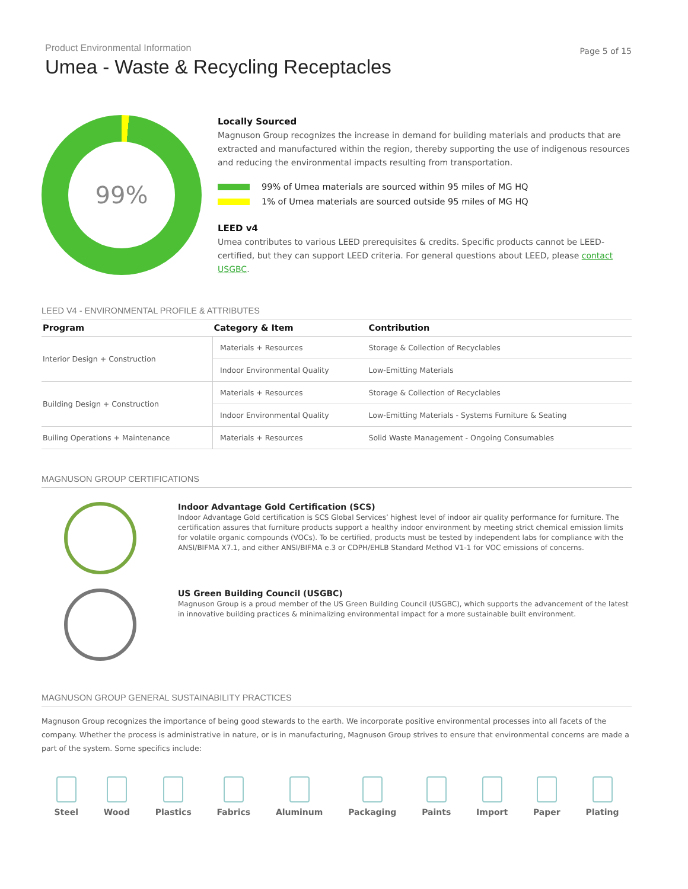Product Environmental Information
Umea - Waste & Recycling Receptacles
Page 5 of 15
99%
Locally Sourced
Magnuson Group recognizes the increase in demand for building materials and products that are extracted and manufactured within the region, thereby supporting the use of indigenous resources and reducing the environmental impacts resulting from transportation.
99% of Umea materials are sourced within 95 miles of MG HQ
1% of Umea materials are sourced outside 95 miles of MG HQ
LEED v4
Umea contributes to various LEED prerequisites & credits. Specific products cannot be LEED-certified, but they can support LEED criteria. For general questions about LEED, please contact USGBC.
LEED V4 - ENVIRONMENTAL PROFILE & ATTRIBUTES
| Program | Category & Item | Contribution |
| --- | --- | --- |
| Interior Design + Construction | Materials + Resources | Storage & Collection of Recyclables |
| | Indoor Environmental Quality | Low-Emitting Materials |
| Building Design + Construction | Materials + Resources | Storage & Collection of Recyclables |
| | Indoor Environmental Quality | Low-Emitting Materials - Systems Furniture & Seating |
| Builing Operations + Maintenance | Materials + Resources | Solid Waste Management - Ongoing Consumables |
MAGNUSON GROUP CERTIFICATIONS
Indoor Advantage Gold Certification (SCS)
Indoor Advantage Gold certification is SCS Global Services’ highest level of indoor air quality performance for furniture. The certification assures that furniture products support a healthy indoor environment by meeting strict chemical emission limits for volatile organic compounds (VOCs). To be certified, products must be tested by independent labs for compliance with the ANSI/BIFMA X7.1, and either ANSI/BIFMA e.3 or CDPH/EHLB Standard Method V1-1 for VOC emissions of concerns.
US Green Building Council (USGBC)
Magnuson Group is a proud member of the US Green Building Council (USGBC), which supports the advancement of the latest in innovative building practices & minimalizing environmental impact for a more sustainable built environment.
MAGNUSON GROUP GENERAL SUSTAINABILITY PRACTICES
Magnuson Group recognizes the importance of being good stewards to the earth. We incorporate positive environmental processes into all facets of the company. Whether the process is administrative in nature, or is in manufacturing, Magnuson Group strives to ensure that environmental concerns are made a part of the system. Some specifics include:
Steel Wood Plastics Fabrics Aluminum Packaging Paints Import Paper Plating